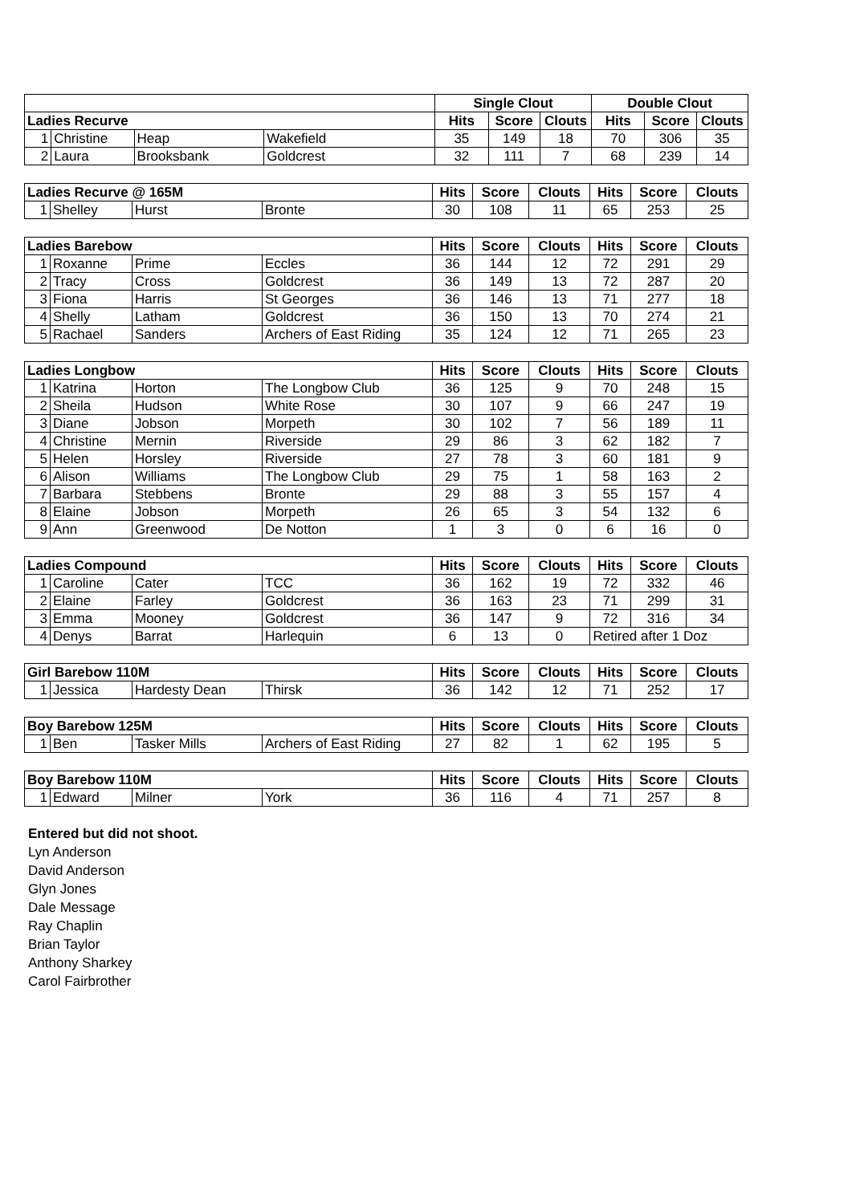| | | | | Single Clout | | | Double Clout | | |
| --- | --- | --- | --- | --- | --- | --- | --- | --- | --- |
| Ladies Recurve | | | | Hits | Score | Clouts | Hits | Score | Clouts |
| 1 | Christine | Heap | Wakefield | 35 | 149 | 18 | 70 | 306 | 35 |
| 2 | Laura | Brooksbank | Goldcrest | 32 | 111 | 7 | 68 | 239 | 14 |
| Ladies Recurve @ 165M | | | | Hits | Score | Clouts | Hits | Score | Clouts |
| --- | --- | --- | --- | --- | --- | --- | --- | --- | --- |
| 1 | Shelley | Hurst | Bronte | 30 | 108 | 11 | 65 | 253 | 25 |
| Ladies Barebow | | | | Hits | Score | Clouts | Hits | Score | Clouts |
| --- | --- | --- | --- | --- | --- | --- | --- | --- | --- |
| 1 | Roxanne | Prime | Eccles | 36 | 144 | 12 | 72 | 291 | 29 |
| 2 | Tracy | Cross | Goldcrest | 36 | 149 | 13 | 72 | 287 | 20 |
| 3 | Fiona | Harris | St Georges | 36 | 146 | 13 | 71 | 277 | 18 |
| 4 | Shelly | Latham | Goldcrest | 36 | 150 | 13 | 70 | 274 | 21 |
| 5 | Rachael | Sanders | Archers of East Riding | 35 | 124 | 12 | 71 | 265 | 23 |
| Ladies Longbow | | | | Hits | Score | Clouts | Hits | Score | Clouts |
| --- | --- | --- | --- | --- | --- | --- | --- | --- | --- |
| 1 | Katrina | Horton | The Longbow Club | 36 | 125 | 9 | 70 | 248 | 15 |
| 2 | Sheila | Hudson | White Rose | 30 | 107 | 9 | 66 | 247 | 19 |
| 3 | Diane | Jobson | Morpeth | 30 | 102 | 7 | 56 | 189 | 11 |
| 4 | Christine | Mernin | Riverside | 29 | 86 | 3 | 62 | 182 | 7 |
| 5 | Helen | Horsley | Riverside | 27 | 78 | 3 | 60 | 181 | 9 |
| 6 | Alison | Williams | The Longbow Club | 29 | 75 | 1 | 58 | 163 | 2 |
| 7 | Barbara | Stebbens | Bronte | 29 | 88 | 3 | 55 | 157 | 4 |
| 8 | Elaine | Jobson | Morpeth | 26 | 65 | 3 | 54 | 132 | 6 |
| 9 | Ann | Greenwood | De Notton | 1 | 3 | 0 | 6 | 16 | 0 |
| Ladies Compound | | | | Hits | Score | Clouts | Hits | Score | Clouts |
| --- | --- | --- | --- | --- | --- | --- | --- | --- | --- |
| 1 | Caroline | Cater | TCC | 36 | 162 | 19 | 72 | 332 | 46 |
| 2 | Elaine | Farley | Goldcrest | 36 | 163 | 23 | 71 | 299 | 31 |
| 3 | Emma | Mooney | Goldcrest | 36 | 147 | 9 | 72 | 316 | 34 |
| 4 | Denys | Barrat | Harlequin | 6 | 13 | 0 | Retired after 1 Doz | | |
| Girl Barebow 110M | | | | Hits | Score | Clouts | Hits | Score | Clouts |
| --- | --- | --- | --- | --- | --- | --- | --- | --- | --- |
| 1 | Jessica | Hardesty Dean | Thirsk | 36 | 142 | 12 | 71 | 252 | 17 |
| Boy Barebow 125M | | | | Hits | Score | Clouts | Hits | Score | Clouts |
| --- | --- | --- | --- | --- | --- | --- | --- | --- | --- |
| 1 | Ben | Tasker Mills | Archers of East Riding | 27 | 82 | 1 | 62 | 195 | 5 |
| Boy Barebow 110M | | | | Hits | Score | Clouts | Hits | Score | Clouts |
| --- | --- | --- | --- | --- | --- | --- | --- | --- | --- |
| 1 | Edward | Milner | York | 36 | 116 | 4 | 71 | 257 | 8 |
Entered but did not shoot.
Lyn Anderson
David Anderson
Glyn Jones
Dale Message
Ray Chaplin
Brian Taylor
Anthony Sharkey
Carol Fairbrother